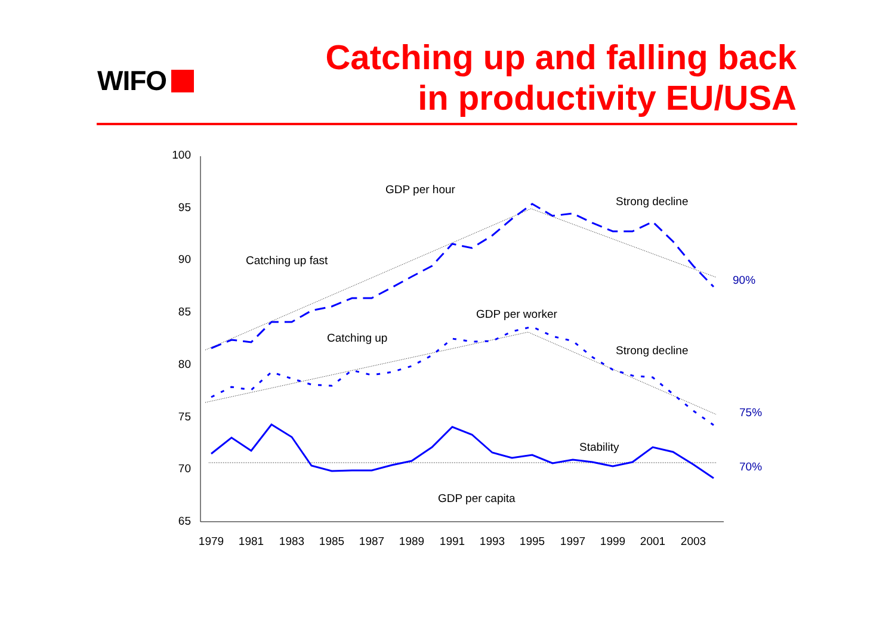WIFO
Catching up and falling back
in productivity EU/USA
100
95
90
85
80
75
70
65
1979
1981
1983
1985
1987
1989
1991
1993
1995
1997
1999
2001
2003
GDP per hour
Strong decline
Catching up fast
GDP per worker
Catching up
Strong decline
Stability
GDP per capita
90%
75%
70%